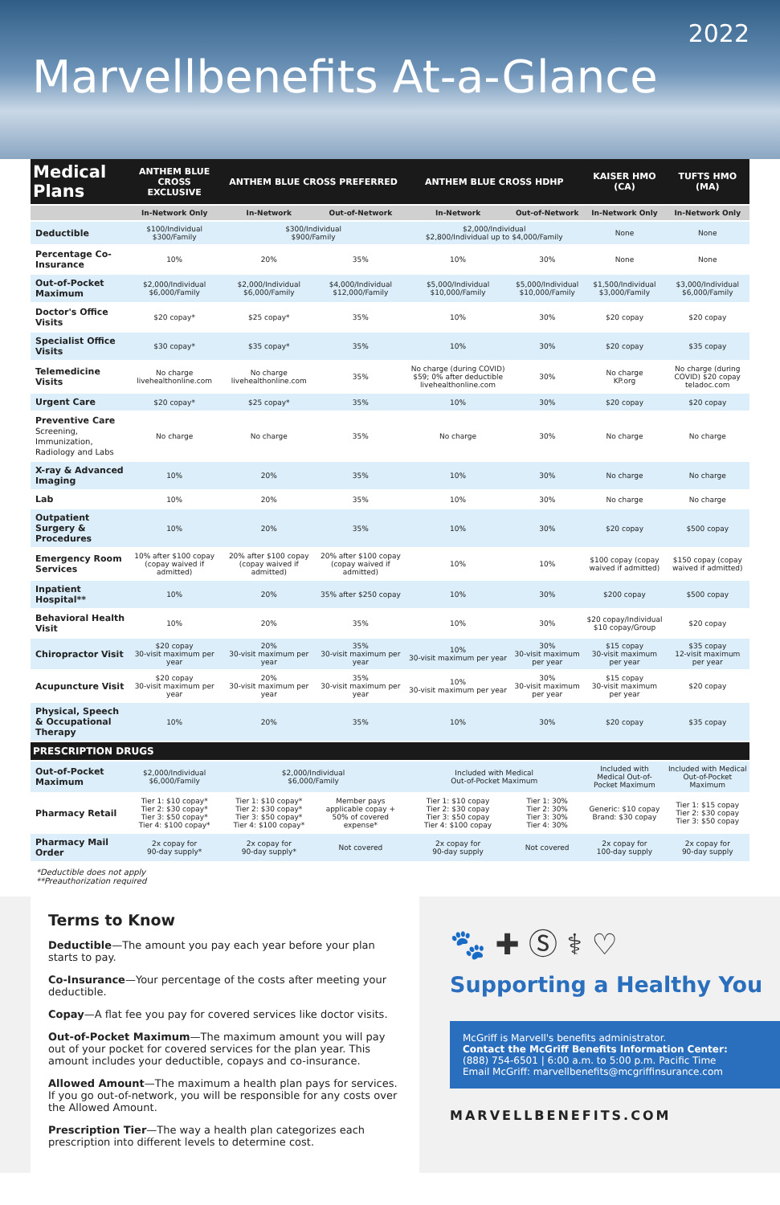2022
Marvellbenefits At-a-Glance
| Medical Plans | ANTHEM BLUE CROSS EXCLUSIVE | ANTHEM BLUE CROSS PREFERRED | | ANTHEM BLUE CROSS HDHP | | KAISER HMO (CA) | TUFTS HMO (MA) |
| --- | --- | --- | --- | --- | --- | --- | --- |
| | In-Network Only | In-Network | Out-of-Network | In-Network | Out-of-Network | In-Network Only | In-Network Only |
| Deductible | $100/Individual $300/Family | $300/Individual $900/Family | | $2,000/Individual $2,800/Individual up to $4,000/Family | | None | None |
| Percentage Co-Insurance | 10% | 20% | 35% | 10% | 30% | None | None |
| Out-of-Pocket Maximum | $2,000/Individual $6,000/Family | $2,000/Individual $6,000/Family | $4,000/Individual $12,000/Family | $5,000/Individual $10,000/Family | $5,000/Individual $10,000/Family | $1,500/Individual $3,000/Family | $3,000/Individual $6,000/Family |
| Doctor's Office Visits | $20 copay* | $25 copay* | 35% | 10% | 30% | $20 copay | $20 copay |
| Specialist Office Visits | $30 copay* | $35 copay* | 35% | 10% | 30% | $20 copay | $35 copay |
| Telemedicine Visits | No charge livehealthonline.com | No charge livehealthonline.com | 35% | No charge (during COVID) $59; 0% after deductible livehealthonline.com | 30% | No charge KP.org | No charge (during COVID) $20 copay teladoc.com |
| Urgent Care | $20 copay* | $25 copay* | 35% | 10% | 30% | $20 copay | $20 copay |
| Preventive Care Screening, Immunization, Radiology and Labs | No charge | No charge | 35% | No charge | 30% | No charge | No charge |
| X-ray & Advanced Imaging | 10% | 20% | 35% | 10% | 30% | No charge | No charge |
| Lab | 10% | 20% | 35% | 10% | 30% | No charge | No charge |
| Outpatient Surgery & Procedures | 10% | 20% | 35% | 10% | 30% | $20 copay | $500 copay |
| Emergency Room Services | 10% after $100 copay (copay waived if admitted) | 20% after $100 copay (copay waived if admitted) | 20% after $100 copay (copay waived if admitted) | 10% | 10% | $100 copay (copay waived if admitted) | $150 copay (copay waived if admitted) |
| Inpatient Hospital** | 10% | 20% | 35% after $250 copay | 10% | 30% | $200 copay | $500 copay |
| Behavioral Health Visit | 10% | 20% | 35% | 10% | 30% | $20 copay/Individual $10 copay/Group | $20 copay |
| Chiropractor Visit | $20 copay 30-visit maximum per year | 20% 30-visit maximum per year | 35% 30-visit maximum per year | 10% 30-visit maximum per year | 30% 30-visit maximum per year | $15 copay 30-visit maximum per year | $35 copay 12-visit maximum per year |
| Acupuncture Visit | $20 copay 30-visit maximum per year | 20% 30-visit maximum per year | 35% 30-visit maximum per year | 10% 30-visit maximum per year | 30% 30-visit maximum per year | $15 copay 30-visit maximum per year | $20 copay |
| Physical, Speech & Occupational Therapy | 10% | 20% | 35% | 10% | 30% | $20 copay | $35 copay |
| PRESCRIPTION DRUGS | | | | | | | |
| Out-of-Pocket Maximum | $2,000/Individual $6,000/Family | $2,000/Individual $6,000/Family | | Included with Medical Out-of-Pocket Maximum | | Included with Medical Out-of-Pocket Maximum | Included with Medical Out-of-Pocket Maximum |
| Pharmacy Retail | Tier 1: $10 copay* Tier 2: $30 copay* Tier 3: $50 copay* Tier 4: $100 copay* | Tier 1: $10 copay* Tier 2: $30 copay* Tier 3: $50 copay* Tier 4: $100 copay* | Member pays applicable copay + 50% of covered expense* | Tier 1: $10 copay Tier 2: $30 copay Tier 3: $50 copay Tier 4: $100 copay | Tier 1: 30% Tier 2: 30% Tier 3: 30% Tier 4: 30% | Generic: $10 copay Brand: $30 copay | Tier 1: $15 copay Tier 2: $30 copay Tier 3: $50 copay |
| Pharmacy Mail Order | 2x copay for 90-day supply* | 2x copay for 90-day supply* | Not covered | 2x copay for 90-day supply | Not covered | 2x copay for 100-day supply | 2x copay for 90-day supply |
*Deductible does not apply
**Preauthorization required
Terms to Know
Deductible—The amount you pay each year before your plan starts to pay.
Co-Insurance—Your percentage of the costs after meeting your deductible.
Copay—A flat fee you pay for covered services like doctor visits.
Out-of-Pocket Maximum—The maximum amount you will pay out of your pocket for covered services for the plan year. This amount includes your deductible, copays and co-insurance.
Allowed Amount—The maximum a health plan pays for services. If you go out-of-network, you will be responsible for any costs over the Allowed Amount.
Prescription Tier—The way a health plan categorizes each prescription into different levels to determine cost.
🐾 ✚ Ⓢ ⚕ ♡
Supporting a Healthy You
McGriff is Marvell's benefits administrator.
Contact the McGriff Benefits Information Center:
(888) 754-6501 | 6:00 a.m. to 5:00 p.m. Pacific Time
Email McGriff: marvellbenefits@mcgriffinsurance.com
MARVELLBENEFITS.COM